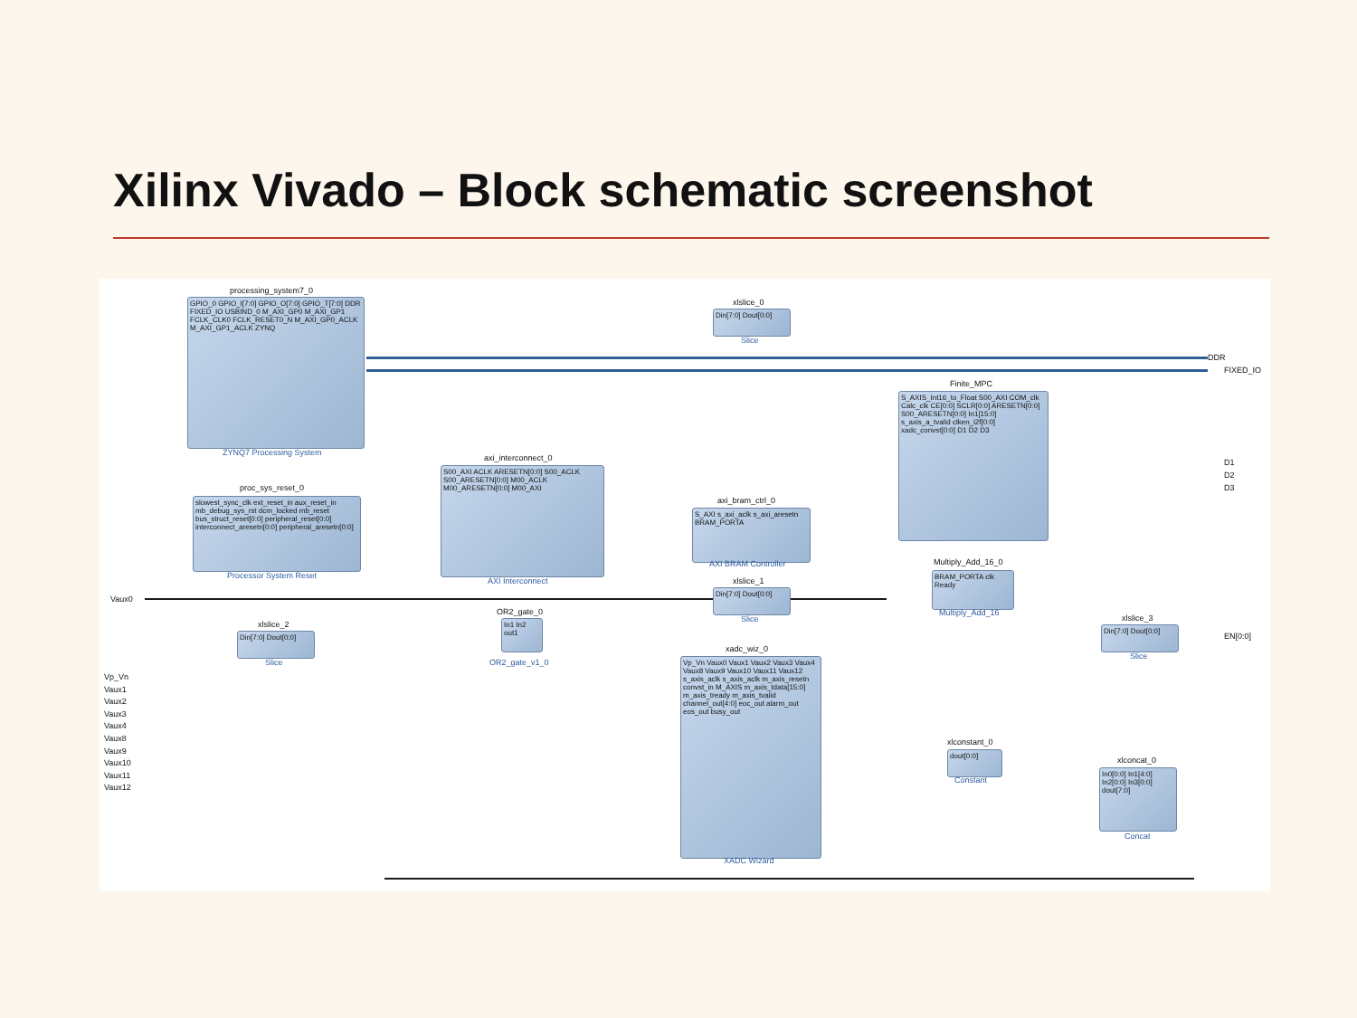Xilinx Vivado – Block schematic screenshot
processing_system7_0
GPIO_0 GPIO_I[7:0] GPIO_O[7:0] GPIO_T[7:0] DDR FIXED_IO USBIND_0 M_AXI_GP0 M_AXI_GP1 FCLK_CLK0 FCLK_RESET0_N M_AXI_GP0_ACLK M_AXI_GP1_ACLK ZYNQ
ZYNQ7 Processing System
xlslice_0
Din[7:0] Dout[0:0]
Slice
DDR
FIXED_IO
Finite_MPC
S_AXIS_Int16_to_Float S00_AXI COM_clk Calc_clk CE[0:0] SCLR[0:0] ARESETN[0:0] S00_ARESETN[0:0] In1[15:0] s_axis_a_tvalid clken_i2f[0:0] xadc_convst[0:0] D1 D2 D3
D1
D2
D3
axi_interconnect_0
S00_AXI ACLK ARESETN[0:0] S00_ACLK S00_ARESETN[0:0] M00_ACLK M00_ARESETN[0:0] M00_AXI
AXI Interconnect
proc_sys_reset_0
slowest_sync_clk ext_reset_in aux_reset_in mb_debug_sys_rst dcm_locked mb_reset bus_struct_reset[0:0] peripheral_reset[0:0] interconnect_aresetn[0:0] peripheral_aresetn[0:0]
Processor System Reset
axi_bram_ctrl_0
S_AXI s_axi_aclk s_axi_aresetn BRAM_PORTA
AXI BRAM Controller Multiply_Add_16_0
BRAM_PORTA clk Ready
Multiply_Add_16
Vaux0
xlslice_1
Din[7:0] Dout[0:0]
Slice
OR2_gate_0
In1 In2 out1
OR2_gate_v1_0
xlslice_2
Din[7:0] Dout[0:0]
Slice
xlslice_3
Din[7:0] Dout[0:0]
Slice
EN[0:0]
xadc_wiz_0
Vp_Vn Vaux0 Vaux1 Vaux2 Vaux3 Vaux4 Vaux8 Vaux9 Vaux10 Vaux11 Vaux12 s_axis_aclk s_axis_aclk m_axis_resetn convst_in M_AXIS m_axis_tdata[15:0] m_axis_tready m_axis_tvalid channel_out[4:0] eoc_out alarm_out eos_out busy_out
XADC Wizard
Vp_Vn
Vaux1
Vaux2
Vaux3
Vaux4
Vaux8
Vaux9
Vaux10
Vaux11
Vaux12
xlconstant_0
dout[0:0]
Constant
xlconcat_0
In0[0:0] In1[4:0] In2[0:0] In3[0:0] dout[7:0]
Concat